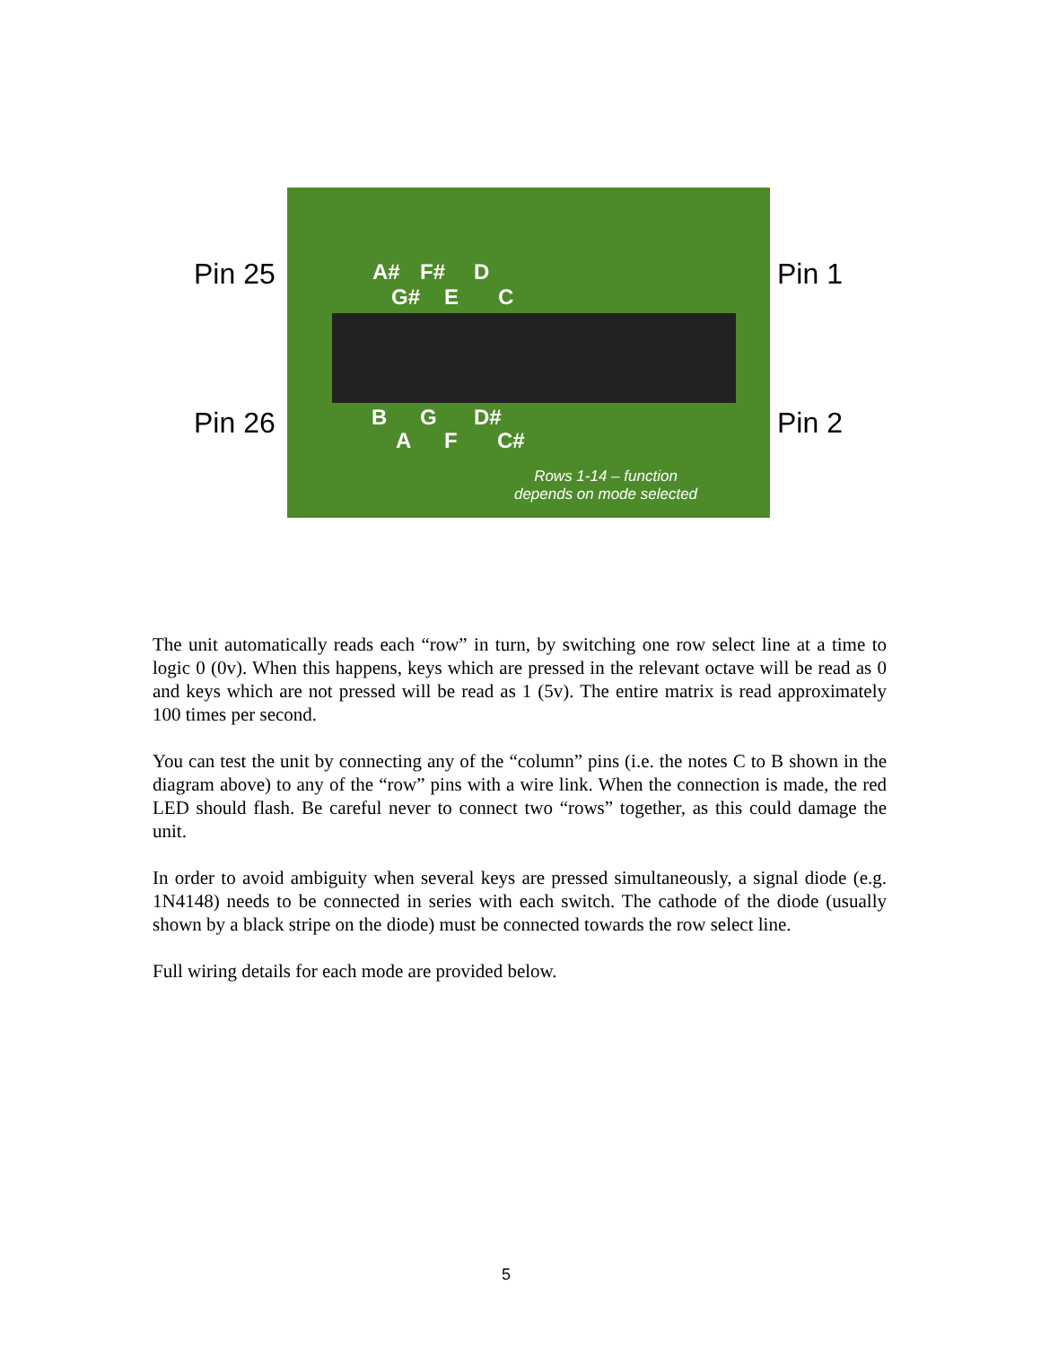Pin 25
Pin 26
Pin 1
Pin 2
A# F# D
G# E C
B G D#
A F C#
Rows 1-14 – function
depends on mode selected
The unit automatically reads each “row” in turn, by switching one row select line at a time to logic 0 (0v). When this happens, keys which are pressed in the relevant octave will be read as 0 and keys which are not pressed will be read as 1 (5v). The entire matrix is read approximately 100 times per second.
You can test the unit by connecting any of the “column” pins (i.e. the notes C to B shown in the diagram above) to any of the “row” pins with a wire link. When the connection is made, the red LED should flash. Be careful never to connect two “rows” together, as this could damage the unit.
In order to avoid ambiguity when several keys are pressed simultaneously, a signal diode (e.g. 1N4148) needs to be connected in series with each switch. The cathode of the diode (usually shown by a black stripe on the diode) must be connected towards the row select line.
Full wiring details for each mode are provided below.
5